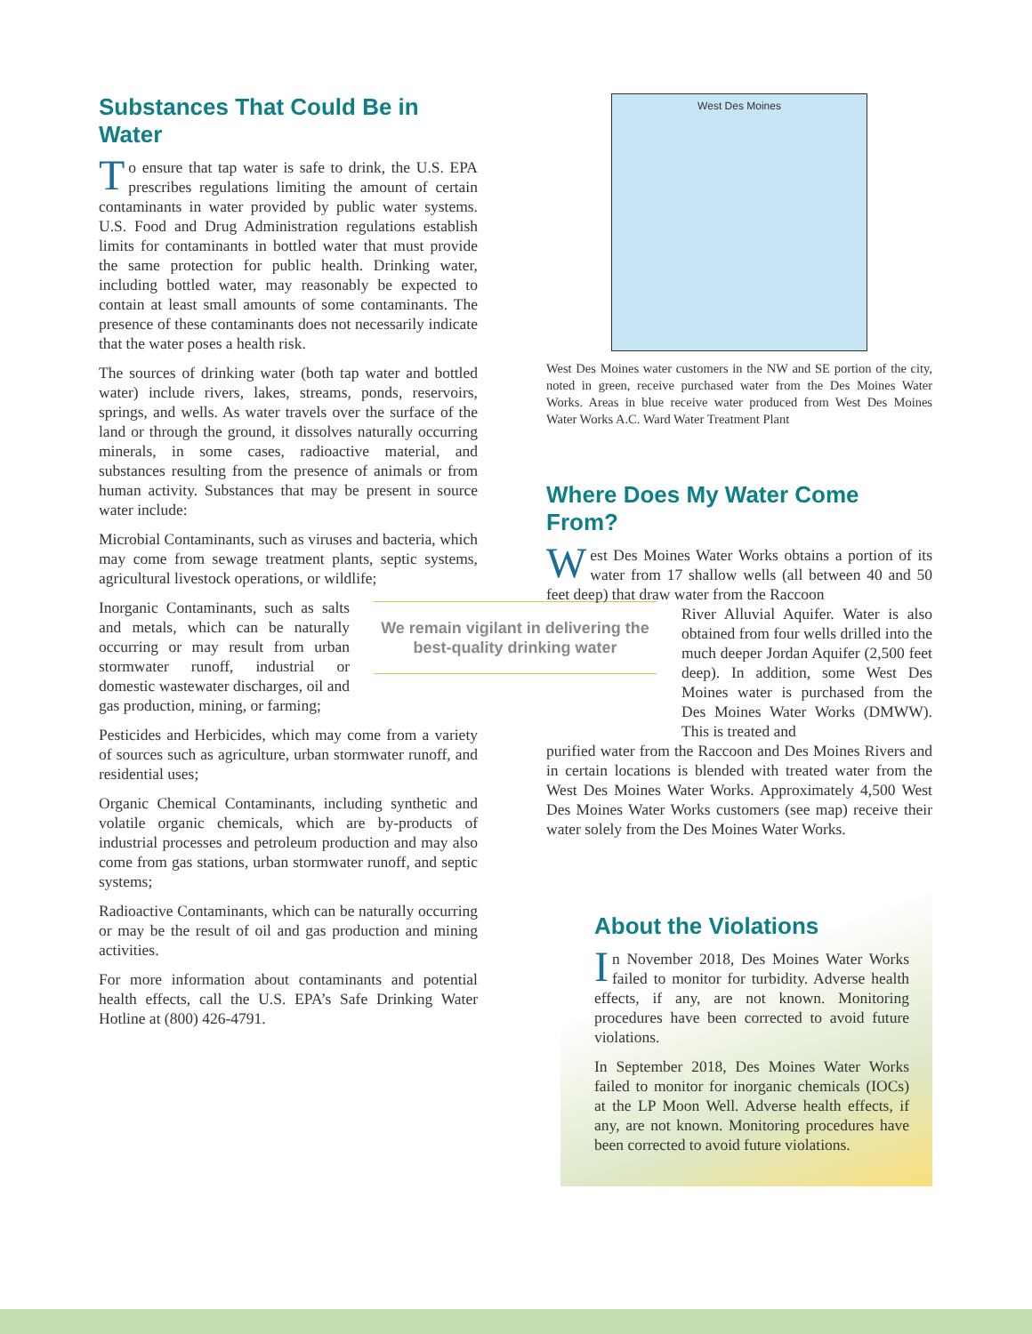Substances That Could Be in Water
To ensure that tap water is safe to drink, the U.S. EPA prescribes regulations limiting the amount of certain contaminants in water provided by public water systems. U.S. Food and Drug Administration regulations establish limits for contaminants in bottled water that must provide the same protection for public health. Drinking water, including bottled water, may reasonably be expected to contain at least small amounts of some contaminants. The presence of these contaminants does not necessarily indicate that the water poses a health risk.
The sources of drinking water (both tap water and bottled water) include rivers, lakes, streams, ponds, reservoirs, springs, and wells. As water travels over the surface of the land or through the ground, it dissolves naturally occurring minerals, in some cases, radioactive material, and substances resulting from the presence of animals or from human activity. Substances that may be present in source water include:
Microbial Contaminants, such as viruses and bacteria, which may come from sewage treatment plants, septic systems, agricultural livestock operations, or wildlife;
Inorganic Contaminants, such as salts and metals, which can be naturally occurring or may result from urban stormwater runoff, industrial or domestic wastewater discharges, oil and gas production, mining, or farming;
Pesticides and Herbicides, which may come from a variety of sources such as agriculture, urban stormwater runoff, and residential uses;
Organic Chemical Contaminants, including synthetic and volatile organic chemicals, which are by-products of industrial processes and petroleum production and may also come from gas stations, urban stormwater runoff, and septic systems;
Radioactive Contaminants, which can be naturally occurring or may be the result of oil and gas production and mining activities.
For more information about contaminants and potential health effects, call the U.S. EPA’s Safe Drinking Water Hotline at (800) 426-4791.
We remain vigilant in delivering the best-quality drinking water
West Des Moines
West Des Moines water customers in the NW and SE portion of the city, noted in green, receive purchased water from the Des Moines Water Works. Areas in blue receive water produced from West Des Moines Water Works A.C. Ward Water Treatment Plant
Where Does My Water Come From?
West Des Moines Water Works obtains a portion of its water from 17 shallow wells (all between 40 and 50 feet deep) that draw water from the Raccoon
River Alluvial Aquifer. Water is also obtained from four wells drilled into the much deeper Jordan Aquifer (2,500 feet deep). In addition, some West Des Moines water is purchased from the Des Moines Water Works (DMWW). This is treated and
purified water from the Raccoon and Des Moines Rivers and in certain locations is blended with treated water from the West Des Moines Water Works. Approximately 4,500 West Des Moines Water Works customers (see map) receive their water solely from the Des Moines Water Works.
About the Violations
In November 2018, Des Moines Water Works failed to monitor for turbidity. Adverse health effects, if any, are not known. Monitoring procedures have been corrected to avoid future violations.
In September 2018, Des Moines Water Works failed to monitor for inorganic chemicals (IOCs) at the LP Moon Well. Adverse health effects, if any, are not known. Monitoring procedures have been corrected to avoid future violations.